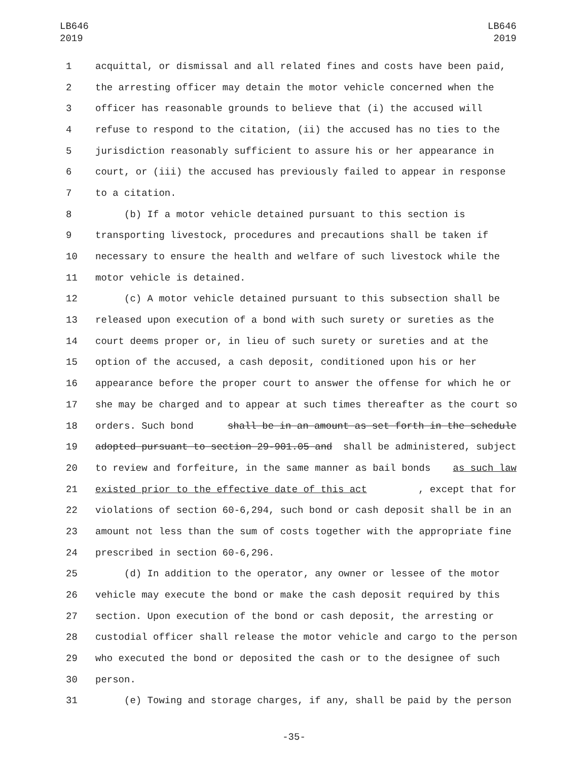LB646
2019
LB646
2019
1 acquittal, or dismissal and all related fines and costs have been paid,
2 the arresting officer may detain the motor vehicle concerned when the
3 officer has reasonable grounds to believe that (i) the accused will
4 refuse to respond to the citation, (ii) the accused has no ties to the
5 jurisdiction reasonably sufficient to assure his or her appearance in
6 court, or (iii) the accused has previously failed to appear in response
7 to a citation.
8 (b) If a motor vehicle detained pursuant to this section is
9 transporting livestock, procedures and precautions shall be taken if
10 necessary to ensure the health and welfare of such livestock while the
11 motor vehicle is detained.
12 (c) A motor vehicle detained pursuant to this subsection shall be
13 released upon execution of a bond with such surety or sureties as the
14 court deems proper or, in lieu of such surety or sureties and at the
15 option of the accused, a cash deposit, conditioned upon his or her
16 appearance before the proper court to answer the offense for which he or
17 she may be charged and to appear at such times thereafter as the court so
18 orders. Such bond shall be in an amount as set forth in the schedule
19 adopted pursuant to section 29-901.05 and shall be administered, subject
20 to review and forfeiture, in the same manner as bail bonds as such law
21 existed prior to the effective date of this act, except that for
22 violations of section 60-6,294, such bond or cash deposit shall be in an
23 amount not less than the sum of costs together with the appropriate fine
24 prescribed in section 60-6,296.
25 (d) In addition to the operator, any owner or lessee of the motor
26 vehicle may execute the bond or make the cash deposit required by this
27 section. Upon execution of the bond or cash deposit, the arresting or
28 custodial officer shall release the motor vehicle and cargo to the person
29 who executed the bond or deposited the cash or to the designee of such
30 person.
31 (e) Towing and storage charges, if any, shall be paid by the person
-35-